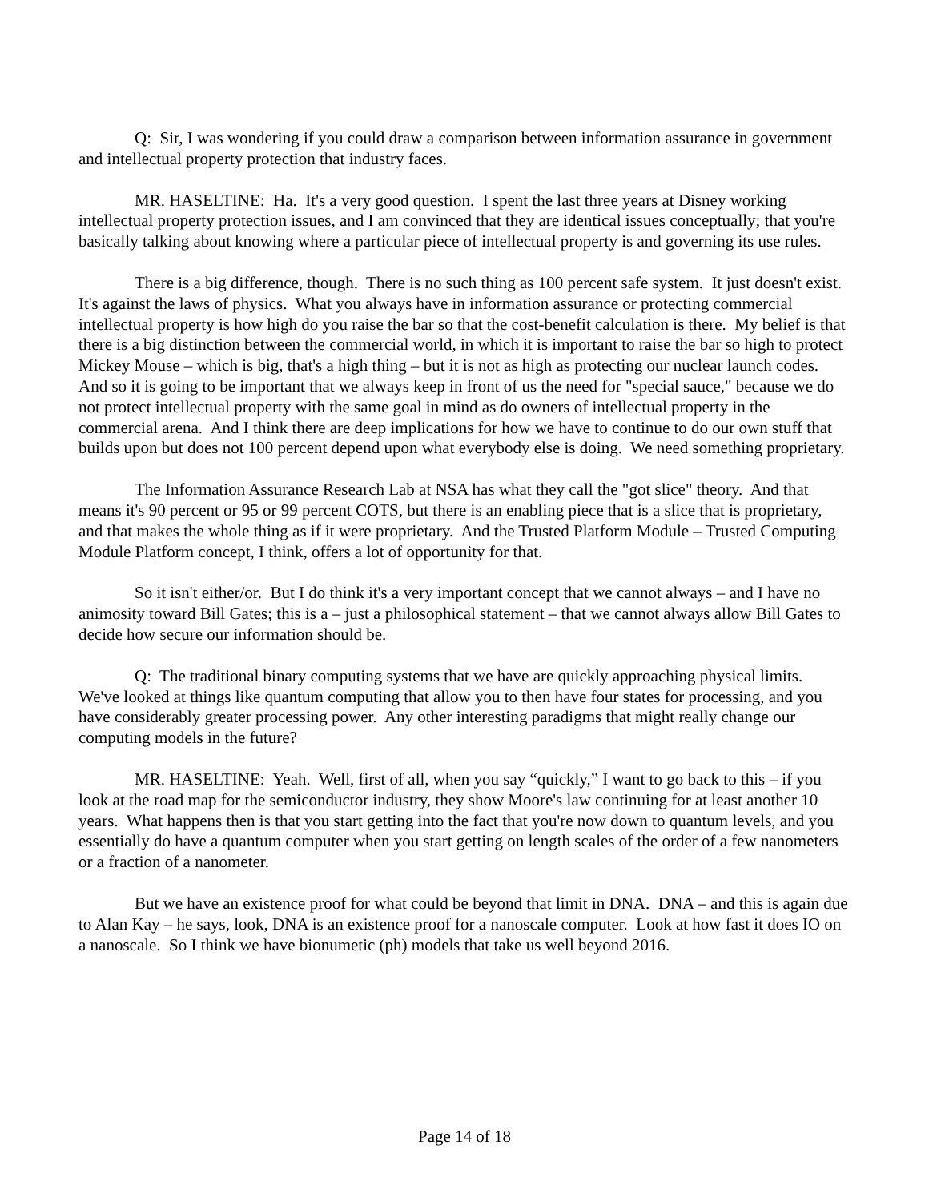Q: Sir, I was wondering if you could draw a comparison between information assurance in government and intellectual property protection that industry faces.
MR. HASELTINE: Ha. It's a very good question. I spent the last three years at Disney working intellectual property protection issues, and I am convinced that they are identical issues conceptually; that you're basically talking about knowing where a particular piece of intellectual property is and governing its use rules.
There is a big difference, though. There is no such thing as 100 percent safe system. It just doesn't exist. It's against the laws of physics. What you always have in information assurance or protecting commercial intellectual property is how high do you raise the bar so that the cost-benefit calculation is there. My belief is that there is a big distinction between the commercial world, in which it is important to raise the bar so high to protect Mickey Mouse – which is big, that's a high thing – but it is not as high as protecting our nuclear launch codes. And so it is going to be important that we always keep in front of us the need for "special sauce," because we do not protect intellectual property with the same goal in mind as do owners of intellectual property in the commercial arena. And I think there are deep implications for how we have to continue to do our own stuff that builds upon but does not 100 percent depend upon what everybody else is doing. We need something proprietary.
The Information Assurance Research Lab at NSA has what they call the "got slice" theory. And that means it's 90 percent or 95 or 99 percent COTS, but there is an enabling piece that is a slice that is proprietary, and that makes the whole thing as if it were proprietary. And the Trusted Platform Module – Trusted Computing Module Platform concept, I think, offers a lot of opportunity for that.
So it isn't either/or. But I do think it's a very important concept that we cannot always – and I have no animosity toward Bill Gates; this is a – just a philosophical statement – that we cannot always allow Bill Gates to decide how secure our information should be.
Q: The traditional binary computing systems that we have are quickly approaching physical limits. We've looked at things like quantum computing that allow you to then have four states for processing, and you have considerably greater processing power. Any other interesting paradigms that might really change our computing models in the future?
MR. HASELTINE: Yeah. Well, first of all, when you say “quickly,” I want to go back to this – if you look at the road map for the semiconductor industry, they show Moore's law continuing for at least another 10 years. What happens then is that you start getting into the fact that you're now down to quantum levels, and you essentially do have a quantum computer when you start getting on length scales of the order of a few nanometers or a fraction of a nanometer.
But we have an existence proof for what could be beyond that limit in DNA. DNA – and this is again due to Alan Kay – he says, look, DNA is an existence proof for a nanoscale computer. Look at how fast it does IO on a nanoscale. So I think we have bionumetic (ph) models that take us well beyond 2016.
Page 14 of 18